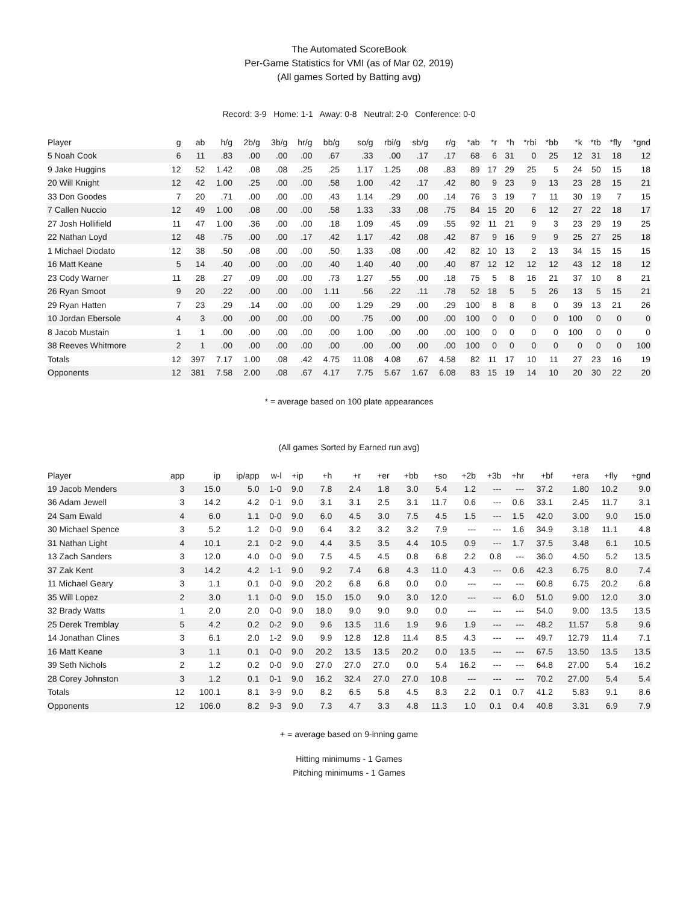The Automated ScoreBook
Per-Game Statistics for VMI (as of Mar 02, 2019)
(All games Sorted by Batting avg)
Record: 3-9 Home: 1-1 Away: 0-8 Neutral: 2-0 Conference: 0-0
| Player | g | ab | h/g | 2b/g | 3b/g | hr/g | bb/g | so/g | rbi/g | sb/g | r/g | *ab | *r | *h | *rbi | *bb | *k | *tb | *fly | *gnd |
| --- | --- | --- | --- | --- | --- | --- | --- | --- | --- | --- | --- | --- | --- | --- | --- | --- | --- | --- | --- | --- |
| 5 Noah Cook | 6 | 11 | .83 | .00 | .00 | .00 | .67 | .33 | .00 | .17 | .17 | 68 | 6 | 31 | 0 | 25 | 12 | 31 | 18 | 12 |
| 9 Jake Huggins | 12 | 52 | 1.42 | .08 | .08 | .25 | .25 | 1.17 | 1.25 | .08 | .83 | 89 | 17 | 29 | 25 | 5 | 24 | 50 | 15 | 18 |
| 20 Will Knight | 12 | 42 | 1.00 | .25 | .00 | .00 | .58 | 1.00 | .42 | .17 | .42 | 80 | 9 | 23 | 9 | 13 | 23 | 28 | 15 | 21 |
| 33 Don Goodes | 7 | 20 | .71 | .00 | .00 | .00 | .43 | 1.14 | .29 | .00 | .14 | 76 | 3 | 19 | 7 | 11 | 30 | 19 | 7 | 15 |
| 7 Callen Nuccio | 12 | 49 | 1.00 | .08 | .00 | .00 | .58 | 1.33 | .33 | .08 | .75 | 84 | 15 | 20 | 6 | 12 | 27 | 22 | 18 | 17 |
| 27 Josh Hollifield | 11 | 47 | 1.00 | .36 | .00 | .00 | .18 | 1.09 | .45 | .09 | .55 | 92 | 11 | 21 | 9 | 3 | 23 | 29 | 19 | 25 |
| 22 Nathan Loyd | 12 | 48 | .75 | .00 | .00 | .17 | .42 | 1.17 | .42 | .08 | .42 | 87 | 9 | 16 | 9 | 9 | 25 | 27 | 25 | 18 |
| 1 Michael Diodato | 12 | 38 | .50 | .08 | .00 | .00 | .50 | 1.33 | .08 | .00 | .42 | 82 | 10 | 13 | 2 | 13 | 34 | 15 | 15 | 15 |
| 16 Matt Keane | 5 | 14 | .40 | .00 | .00 | .00 | .40 | 1.40 | .40 | .00 | .40 | 87 | 12 | 12 | 12 | 12 | 43 | 12 | 18 | 12 |
| 23 Cody Warner | 11 | 28 | .27 | .09 | .00 | .00 | .73 | 1.27 | .55 | .00 | .18 | 75 | 5 | 8 | 16 | 21 | 37 | 10 | 8 | 21 |
| 26 Ryan Smoot | 9 | 20 | .22 | .00 | .00 | .00 | 1.11 | .56 | .22 | .11 | .78 | 52 | 18 | 5 | 5 | 26 | 13 | 5 | 15 | 21 |
| 29 Ryan Hatten | 7 | 23 | .29 | .14 | .00 | .00 | .00 | 1.29 | .29 | .00 | .29 | 100 | 8 | 8 | 8 | 0 | 39 | 13 | 21 | 26 |
| 10 Jordan Ebersole | 4 | 3 | .00 | .00 | .00 | .00 | .00 | .75 | .00 | .00 | .00 | 100 | 0 | 0 | 0 | 0 | 100 | 0 | 0 | 0 |
| 8 Jacob Mustain | 1 | 1 | .00 | .00 | .00 | .00 | .00 | 1.00 | .00 | .00 | .00 | 100 | 0 | 0 | 0 | 0 | 100 | 0 | 0 | 0 |
| 38 Reeves Whitmore | 2 | 1 | .00 | .00 | .00 | .00 | .00 | .00 | .00 | .00 | .00 | 100 | 0 | 0 | 0 | 0 | 0 | 0 | 0 | 100 |
| Totals | 12 | 397 | 7.17 | 1.00 | .08 | .42 | 4.75 | 11.08 | 4.08 | .67 | 4.58 | 82 | 11 | 17 | 10 | 11 | 27 | 23 | 16 | 19 |
| Opponents | 12 | 381 | 7.58 | 2.00 | .08 | .67 | 4.17 | 7.75 | 5.67 | 1.67 | 6.08 | 83 | 15 | 19 | 14 | 10 | 20 | 30 | 22 | 20 |
* = average based on 100 plate appearances
(All games Sorted by Earned run avg)
| Player | app | ip | ip/app | w-l | +ip | +h | +r | +er | +bb | +so | +2b | +3b | +hr | +bf | +era | +fly | +gnd |
| --- | --- | --- | --- | --- | --- | --- | --- | --- | --- | --- | --- | --- | --- | --- | --- | --- | --- |
| 19 Jacob Menders | 3 | 15.0 | 5.0 | 1-0 | 9.0 | 7.8 | 2.4 | 1.8 | 3.0 | 5.4 | 1.2 | --- | --- | 37.2 | 1.80 | 10.2 | 9.0 |
| 36 Adam Jewell | 3 | 14.2 | 4.2 | 0-1 | 9.0 | 3.1 | 3.1 | 2.5 | 3.1 | 11.7 | 0.6 | --- | 0.6 | 33.1 | 2.45 | 11.7 | 3.1 |
| 24 Sam Ewald | 4 | 6.0 | 1.1 | 0-0 | 9.0 | 6.0 | 4.5 | 3.0 | 7.5 | 4.5 | 1.5 | --- | 1.5 | 42.0 | 3.00 | 9.0 | 15.0 |
| 30 Michael Spence | 3 | 5.2 | 1.2 | 0-0 | 9.0 | 6.4 | 3.2 | 3.2 | 3.2 | 7.9 | --- | --- | 1.6 | 34.9 | 3.18 | 11.1 | 4.8 |
| 31 Nathan Light | 4 | 10.1 | 2.1 | 0-2 | 9.0 | 4.4 | 3.5 | 3.5 | 4.4 | 10.5 | 0.9 | --- | 1.7 | 37.5 | 3.48 | 6.1 | 10.5 |
| 13 Zach Sanders | 3 | 12.0 | 4.0 | 0-0 | 9.0 | 7.5 | 4.5 | 4.5 | 0.8 | 6.8 | 2.2 | 0.8 | --- | 36.0 | 4.50 | 5.2 | 13.5 |
| 37 Zak Kent | 3 | 14.2 | 4.2 | 1-1 | 9.0 | 9.2 | 7.4 | 6.8 | 4.3 | 11.0 | 4.3 | --- | 0.6 | 42.3 | 6.75 | 8.0 | 7.4 |
| 11 Michael Geary | 3 | 1.1 | 0.1 | 0-0 | 9.0 | 20.2 | 6.8 | 6.8 | 0.0 | 0.0 | --- | --- | --- | 60.8 | 6.75 | 20.2 | 6.8 |
| 35 Will Lopez | 2 | 3.0 | 1.1 | 0-0 | 9.0 | 15.0 | 15.0 | 9.0 | 3.0 | 12.0 | --- | --- | 6.0 | 51.0 | 9.00 | 12.0 | 3.0 |
| 32 Brady Watts | 1 | 2.0 | 2.0 | 0-0 | 9.0 | 18.0 | 9.0 | 9.0 | 9.0 | 0.0 | --- | --- | --- | 54.0 | 9.00 | 13.5 | 13.5 |
| 25 Derek Tremblay | 5 | 4.2 | 0.2 | 0-2 | 9.0 | 9.6 | 13.5 | 11.6 | 1.9 | 9.6 | 1.9 | --- | --- | 48.2 | 11.57 | 5.8 | 9.6 |
| 14 Jonathan Clines | 3 | 6.1 | 2.0 | 1-2 | 9.0 | 9.9 | 12.8 | 12.8 | 11.4 | 8.5 | 4.3 | --- | --- | 49.7 | 12.79 | 11.4 | 7.1 |
| 16 Matt Keane | 3 | 1.1 | 0.1 | 0-0 | 9.0 | 20.2 | 13.5 | 13.5 | 20.2 | 0.0 | 13.5 | --- | --- | 67.5 | 13.50 | 13.5 | 13.5 |
| 39 Seth Nichols | 2 | 1.2 | 0.2 | 0-0 | 9.0 | 27.0 | 27.0 | 27.0 | 0.0 | 5.4 | 16.2 | --- | --- | 64.8 | 27.00 | 5.4 | 16.2 |
| 28 Corey Johnston | 3 | 1.2 | 0.1 | 0-1 | 9.0 | 16.2 | 32.4 | 27.0 | 27.0 | 10.8 | --- | --- | --- | 70.2 | 27.00 | 5.4 | 5.4 |
| Totals | 12 | 100.1 | 8.1 | 3-9 | 9.0 | 8.2 | 6.5 | 5.8 | 4.5 | 8.3 | 2.2 | 0.1 | 0.7 | 41.2 | 5.83 | 9.1 | 8.6 |
| Opponents | 12 | 106.0 | 8.2 | 9-3 | 9.0 | 7.3 | 4.7 | 3.3 | 4.8 | 11.3 | 1.0 | 0.1 | 0.4 | 40.8 | 3.31 | 6.9 | 7.9 |
+ = average based on 9-inning game
Hitting minimums - 1 Games
Pitching minimums - 1 Games